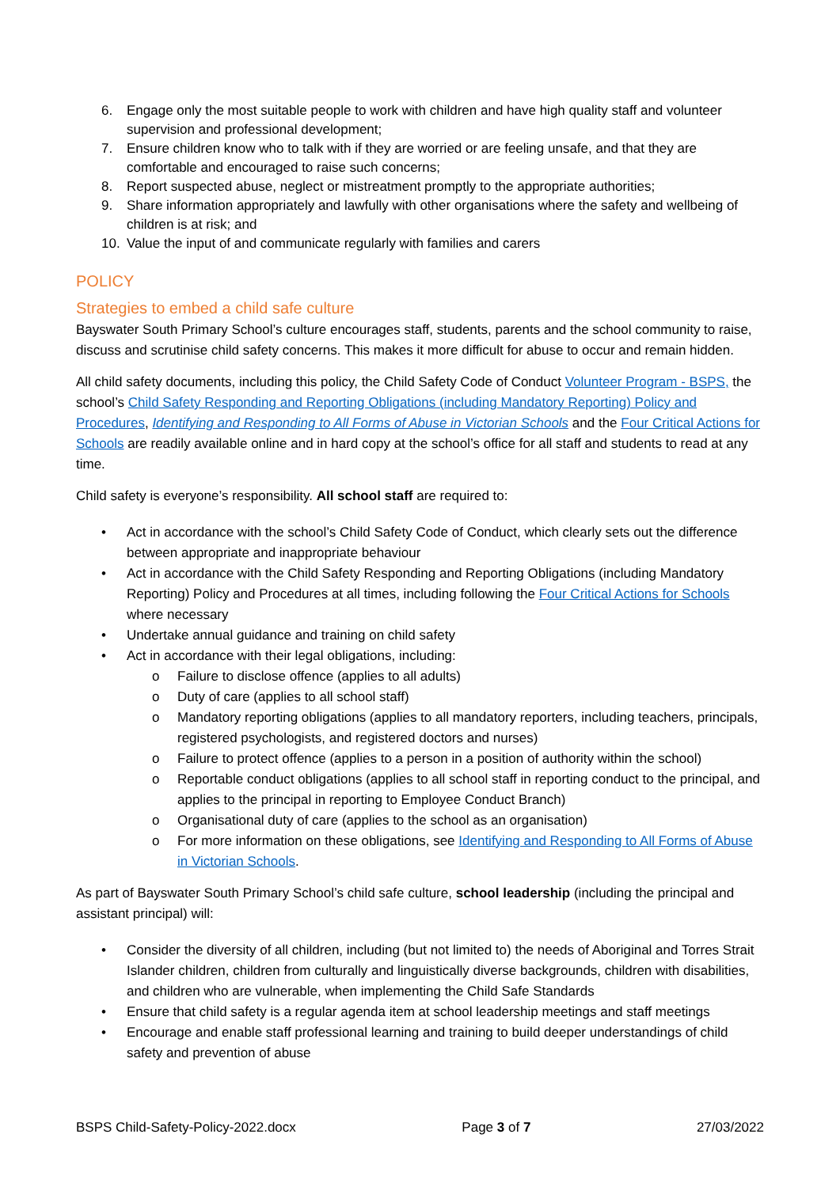6. Engage only the most suitable people to work with children and have high quality staff and volunteer supervision and professional development;
7. Ensure children know who to talk with if they are worried or are feeling unsafe, and that they are comfortable and encouraged to raise such concerns;
8. Report suspected abuse, neglect or mistreatment promptly to the appropriate authorities;
9. Share information appropriately and lawfully with other organisations where the safety and wellbeing of children is at risk; and
10. Value the input of and communicate regularly with families and carers
POLICY
Strategies to embed a child safe culture
Bayswater South Primary School’s culture encourages staff, students, parents and the school community to raise, discuss and scrutinise child safety concerns. This makes it more difficult for abuse to occur and remain hidden.
All child safety documents, including this policy, the Child Safety Code of Conduct Volunteer Program - BSPS, the school’s Child Safety Responding and Reporting Obligations (including Mandatory Reporting) Policy and Procedures, Identifying and Responding to All Forms of Abuse in Victorian Schools and the Four Critical Actions for Schools are readily available online and in hard copy at the school’s office for all staff and students to read at any time.
Child safety is everyone’s responsibility. All school staff are required to:
• Act in accordance with the school’s Child Safety Code of Conduct, which clearly sets out the difference between appropriate and inappropriate behaviour
• Act in accordance with the Child Safety Responding and Reporting Obligations (including Mandatory Reporting) Policy and Procedures at all times, including following the Four Critical Actions for Schools where necessary
• Undertake annual guidance and training on child safety
• Act in accordance with their legal obligations, including:
o Failure to disclose offence (applies to all adults)
o Duty of care (applies to all school staff)
o Mandatory reporting obligations (applies to all mandatory reporters, including teachers, principals, registered psychologists, and registered doctors and nurses)
o Failure to protect offence (applies to a person in a position of authority within the school)
o Reportable conduct obligations (applies to all school staff in reporting conduct to the principal, and applies to the principal in reporting to Employee Conduct Branch)
o Organisational duty of care (applies to the school as an organisation)
o For more information on these obligations, see Identifying and Responding to All Forms of Abuse in Victorian Schools.
As part of Bayswater South Primary School’s child safe culture, school leadership (including the principal and assistant principal) will:
• Consider the diversity of all children, including (but not limited to) the needs of Aboriginal and Torres Strait Islander children, children from culturally and linguistically diverse backgrounds, children with disabilities, and children who are vulnerable, when implementing the Child Safe Standards
• Ensure that child safety is a regular agenda item at school leadership meetings and staff meetings
• Encourage and enable staff professional learning and training to build deeper understandings of child safety and prevention of abuse
BSPS Child-Safety-Policy-2022.docx Page 3 of 7 27/03/2022